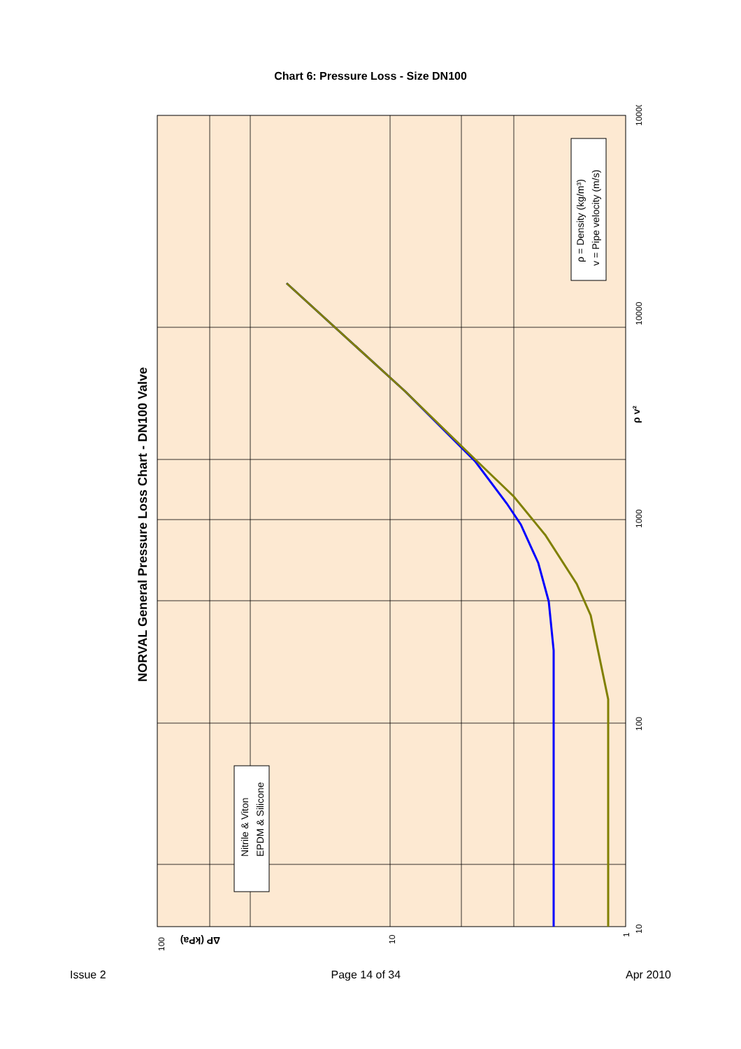Chart 6: Pressure Loss - Size DN100
NORVAL General Pressure Loss Chart - DN100 Valve
ρ = Density (kg/m³)
v = Pipe velocity (m/s)
Nitrile & Viton
EPDM & Silicone
100000
10000
1000
100
10
ρ v²
100
10
1
ΔP (kPa)
Issue 2 Page 14 of 34 Apr 2010